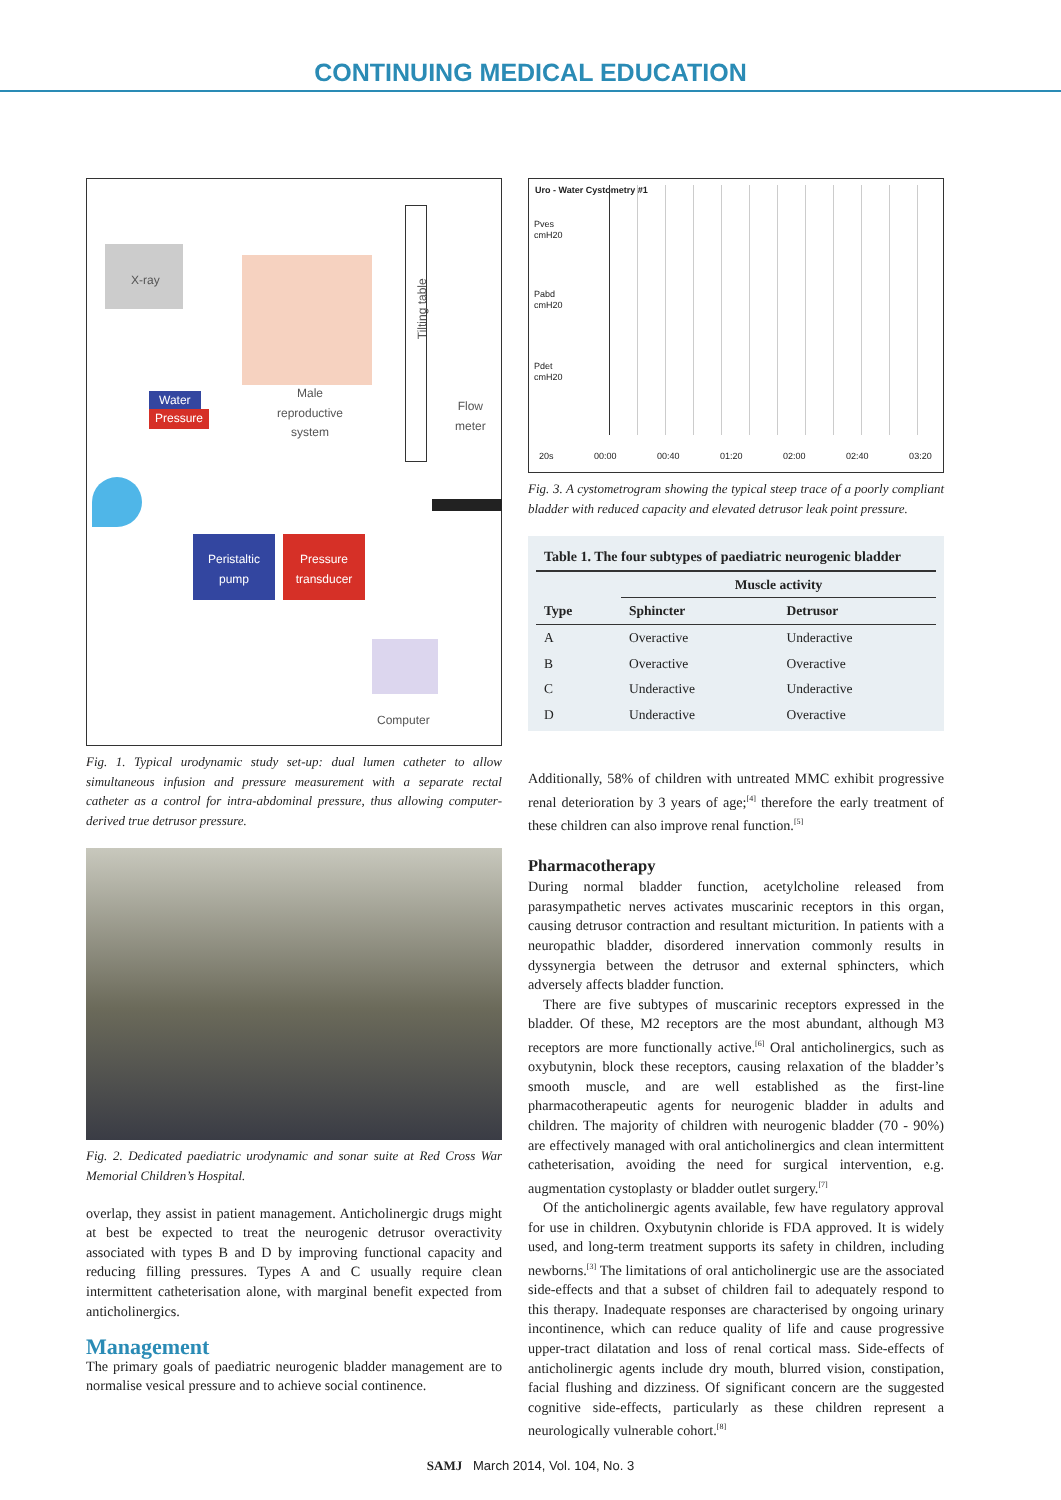CONTINUING MEDICAL EDUCATION
X-ray
Male
reproductive
system
Water
Pressure
Tilting table
Flow
meter
Peristaltic
pump
Pressure
transducer
Computer
Fig. 1. Typical urodynamic study set-up: dual lumen catheter to allow simultaneous infusion and pressure measurement with a separate rectal catheter as a control for intra-abdominal pressure, thus allowing computer-derived true detrusor pressure.
Fig. 2. Dedicated paediatric urodynamic and sonar suite at Red Cross War Memorial Children’s Hospital.
overlap, they assist in patient management. Anticholinergic drugs might at best be expected to treat the neurogenic detrusor overactivity associated with types B and D by improving functional capacity and reducing filling pressures. Types A and C usually require clean intermittent catheterisation alone, with marginal benefit expected from anticholinergics.
Management
The primary goals of paediatric neurogenic bladder management are to normalise vesical pressure and to achieve social continence.
Uro - Water Cystometry #1
Pves
cmH20
Pabd
cmH20
Pdet
cmH20
20s 00:00 00:40 01:20 02:00 02:40 03:20
Fig. 3. A cystometrogram showing the typical steep trace of a poorly compliant bladder with reduced capacity and elevated detrusor leak point pressure.
| Table 1. The four subtypes of paediatric neurogenic bladder | | |
| --- | --- | --- |
| | Muscle activity | |
| Type | Sphincter | Detrusor |
| A | Overactive | Underactive |
| B | Overactive | Overactive |
| C | Underactive | Underactive |
| D | Underactive | Overactive |
Additionally, 58% of children with untreated MMC exhibit progressive renal deterioration by 3 years of age;<sup>[4]</sup> therefore the early treatment of these children can also improve renal function.<sup>[5]</sup>
Pharmacotherapy
During normal bladder function, acetylcholine released from parasympathetic nerves activates muscarinic receptors in this organ, causing detrusor contraction and resultant micturition. In patients with a neuropathic bladder, disordered innervation commonly results in dyssynergia between the detrusor and external sphincters, which adversely affects bladder function.
There are five subtypes of muscarinic receptors expressed in the bladder. Of these, M2 receptors are the most abundant, although M3 receptors are more functionally active.<sup>[6]</sup> Oral anticholinergics, such as oxybutynin, block these receptors, causing relaxation of the bladder’s smooth muscle, and are well established as the first-line pharmacotherapeutic agents for neurogenic bladder in adults and children. The majority of children with neurogenic bladder (70 - 90%) are effectively managed with oral anticholinergics and clean intermittent catheterisation, avoiding the need for surgical intervention, e.g. augmentation cystoplasty or bladder outlet surgery.<sup>[7]</sup>
Of the anticholinergic agents available, few have regulatory approval for use in children. Oxybutynin chloride is FDA approved. It is widely used, and long-term treatment supports its safety in children, including newborns.<sup>[3]</sup> The limitations of oral anticholinergic use are the associated side-effects and that a subset of children fail to adequately respond to this therapy. Inadequate responses are characterised by ongoing urinary incontinence, which can reduce quality of life and cause progressive upper-tract dilatation and loss of renal cortical mass. Side-effects of anticholinergic agents include dry mouth, blurred vision, constipation, facial flushing and dizziness. Of significant concern are the suggested cognitive side-effects, particularly as these children represent a neurologically vulnerable cohort.<sup>[8]</sup>
SAMJ March 2014, Vol. 104, No. 3